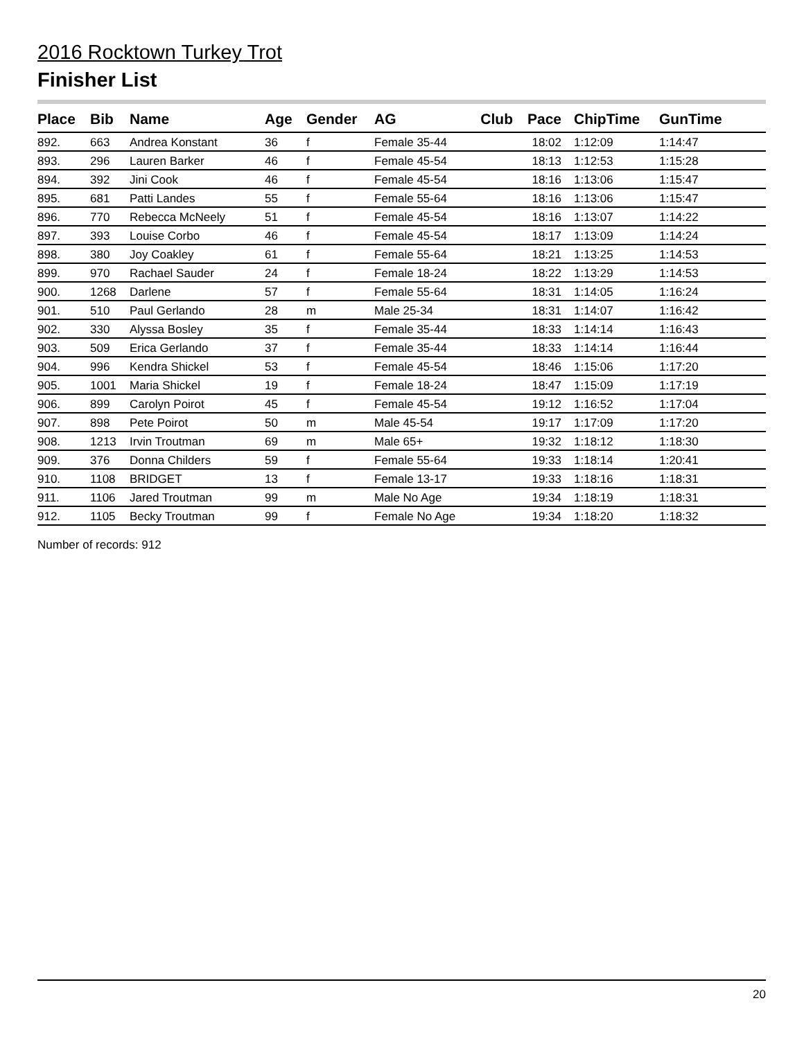2016 Rocktown Turkey Trot
Finisher List
| Place | Bib | Name | Age | Gender | AG | Club | Pace | ChipTime | GunTime |
| --- | --- | --- | --- | --- | --- | --- | --- | --- | --- |
| 892. | 663 | Andrea Konstant | 36 | f | Female 35-44 | | 18:02 | 1:12:09 | 1:14:47 |
| 893. | 296 | Lauren Barker | 46 | f | Female 45-54 | | 18:13 | 1:12:53 | 1:15:28 |
| 894. | 392 | Jini Cook | 46 | f | Female 45-54 | | 18:16 | 1:13:06 | 1:15:47 |
| 895. | 681 | Patti Landes | 55 | f | Female 55-64 | | 18:16 | 1:13:06 | 1:15:47 |
| 896. | 770 | Rebecca McNeely | 51 | f | Female 45-54 | | 18:16 | 1:13:07 | 1:14:22 |
| 897. | 393 | Louise Corbo | 46 | f | Female 45-54 | | 18:17 | 1:13:09 | 1:14:24 |
| 898. | 380 | Joy Coakley | 61 | f | Female 55-64 | | 18:21 | 1:13:25 | 1:14:53 |
| 899. | 970 | Rachael Sauder | 24 | f | Female 18-24 | | 18:22 | 1:13:29 | 1:14:53 |
| 900. | 1268 | Darlene | 57 | f | Female 55-64 | | 18:31 | 1:14:05 | 1:16:24 |
| 901. | 510 | Paul Gerlando | 28 | m | Male 25-34 | | 18:31 | 1:14:07 | 1:16:42 |
| 902. | 330 | Alyssa Bosley | 35 | f | Female 35-44 | | 18:33 | 1:14:14 | 1:16:43 |
| 903. | 509 | Erica Gerlando | 37 | f | Female 35-44 | | 18:33 | 1:14:14 | 1:16:44 |
| 904. | 996 | Kendra Shickel | 53 | f | Female 45-54 | | 18:46 | 1:15:06 | 1:17:20 |
| 905. | 1001 | Maria Shickel | 19 | f | Female 18-24 | | 18:47 | 1:15:09 | 1:17:19 |
| 906. | 899 | Carolyn Poirot | 45 | f | Female 45-54 | | 19:12 | 1:16:52 | 1:17:04 |
| 907. | 898 | Pete Poirot | 50 | m | Male 45-54 | | 19:17 | 1:17:09 | 1:17:20 |
| 908. | 1213 | Irvin Troutman | 69 | m | Male 65+ | | 19:32 | 1:18:12 | 1:18:30 |
| 909. | 376 | Donna Childers | 59 | f | Female 55-64 | | 19:33 | 1:18:14 | 1:20:41 |
| 910. | 1108 | BRIDGET | 13 | f | Female 13-17 | | 19:33 | 1:18:16 | 1:18:31 |
| 911. | 1106 | Jared Troutman | 99 | m | Male No Age | | 19:34 | 1:18:19 | 1:18:31 |
| 912. | 1105 | Becky Troutman | 99 | f | Female No Age | | 19:34 | 1:18:20 | 1:18:32 |
Number of records: 912
20